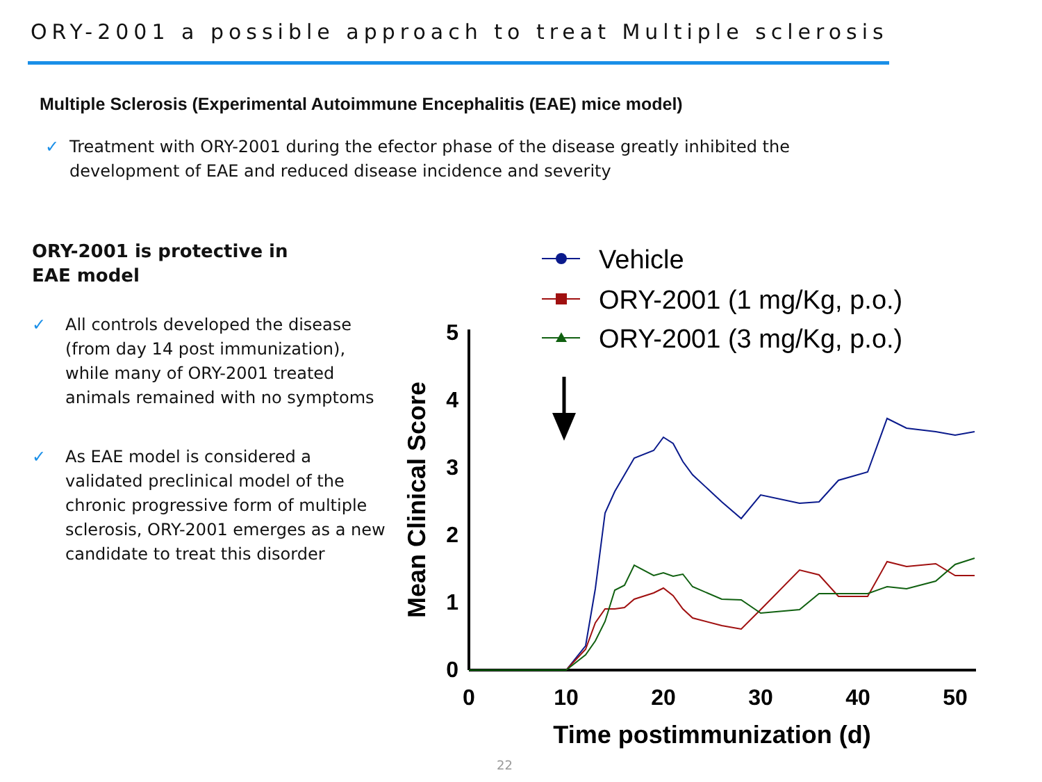ORY-2001 a possible approach to treat Multiple sclerosis
Multiple Sclerosis (Experimental Autoimmune Encephalitis (EAE) mice model)
✓ Treatment with ORY-2001 during the efector phase of the disease greatly inhibited the
development of EAE and reduced disease incidence and severity
ORY-2001 is protective in
EAE model
✓ All controls developed the disease (from day 14 post immunization), while many of ORY-2001 treated animals remained with no symptoms
✓ As EAE model is considered a validated preclinical model of the chronic progressive form of multiple sclerosis, ORY-2001 emerges as a new candidate to treat this disorder
Vehicle
ORY-2001 (1 mg/Kg, p.o.)
ORY-2001 (3 mg/Kg, p.o.)
0
1
2
3
4
5
0
10
20
30
40
50
Time postimmunization (d)
Mean Clinical Score
22